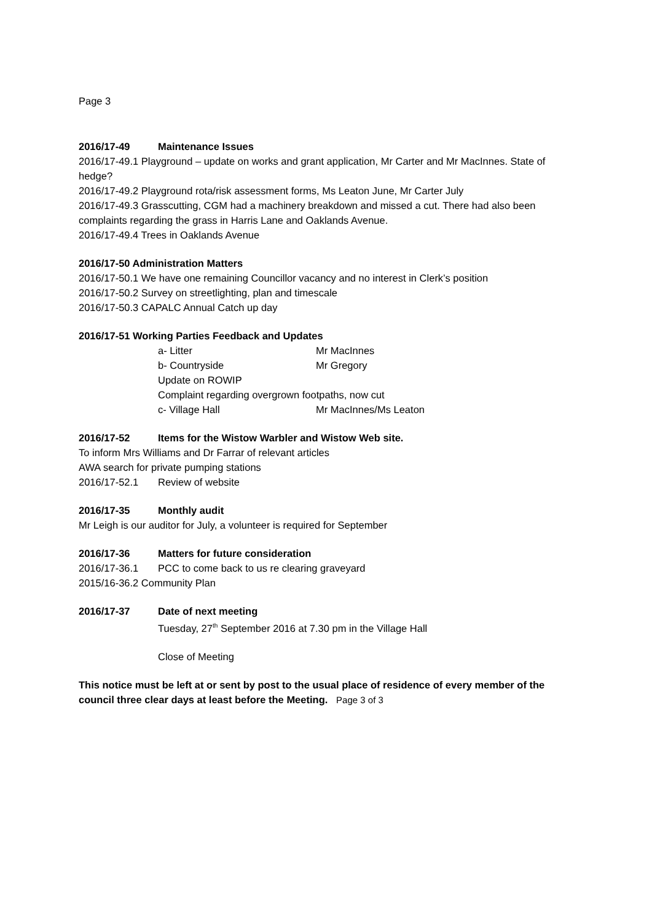Page 3
2016/17-49 Maintenance Issues
2016/17-49.1 Playground – update on works and grant application, Mr Carter and Mr MacInnes. State of hedge?
2016/17-49.2 Playground rota/risk assessment forms, Ms Leaton June, Mr Carter July
2016/17-49.3 Grasscutting, CGM had a machinery breakdown and missed a cut. There had also been complaints regarding the grass in Harris Lane and Oaklands Avenue.
2016/17-49.4 Trees in Oaklands Avenue
2016/17-50 Administration Matters
2016/17-50.1 We have one remaining Councillor vacancy and no interest in Clerk’s position
2016/17-50.2 Survey on streetlighting, plan and timescale
2016/17-50.3 CAPALC Annual Catch up day
2016/17-51 Working Parties Feedback and Updates
a- Litter Mr MacInnes
b- Countryside Mr Gregory
Update on ROWIP
Complaint regarding overgrown footpaths, now cut
c- Village Hall Mr MacInnes/Ms Leaton
2016/17-52 Items for the Wistow Warbler and Wistow Web site.
To inform Mrs Williams and Dr Farrar of relevant articles
AWA search for private pumping stations
2016/17-52.1 Review of website
2016/17-35 Monthly audit
Mr Leigh is our auditor for July, a volunteer is required for September
2016/17-36 Matters for future consideration
2016/17-36.1 PCC to come back to us re clearing graveyard
2015/16-36.2 Community Plan
2016/17-37 Date of next meeting
Tuesday, 27<sup>th</sup> September 2016 at 7.30 pm in the Village Hall
Close of Meeting
This notice must be left at or sent by post to the usual place of residence of every member of the council three clear days at least before the Meeting. Page 3 of 3